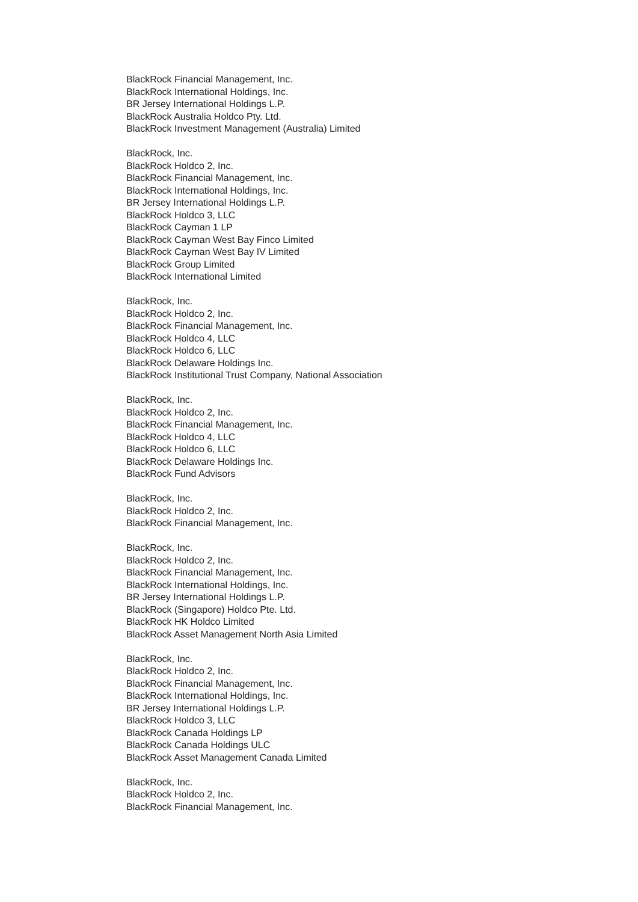BlackRock Financial Management, Inc.
BlackRock International Holdings, Inc.
BR Jersey International Holdings L.P.
BlackRock Australia Holdco Pty. Ltd.
BlackRock Investment Management (Australia) Limited
BlackRock, Inc.
BlackRock Holdco 2, Inc.
BlackRock Financial Management, Inc.
BlackRock International Holdings, Inc.
BR Jersey International Holdings L.P.
BlackRock Holdco 3, LLC
BlackRock Cayman 1 LP
BlackRock Cayman West Bay Finco Limited
BlackRock Cayman West Bay IV Limited
BlackRock Group Limited
BlackRock International Limited
BlackRock, Inc.
BlackRock Holdco 2, Inc.
BlackRock Financial Management, Inc.
BlackRock Holdco 4, LLC
BlackRock Holdco 6, LLC
BlackRock Delaware Holdings Inc.
BlackRock Institutional Trust Company, National Association
BlackRock, Inc.
BlackRock Holdco 2, Inc.
BlackRock Financial Management, Inc.
BlackRock Holdco 4, LLC
BlackRock Holdco 6, LLC
BlackRock Delaware Holdings Inc.
BlackRock Fund Advisors
BlackRock, Inc.
BlackRock Holdco 2, Inc.
BlackRock Financial Management, Inc.
BlackRock, Inc.
BlackRock Holdco 2, Inc.
BlackRock Financial Management, Inc.
BlackRock International Holdings, Inc.
BR Jersey International Holdings L.P.
BlackRock (Singapore) Holdco Pte. Ltd.
BlackRock HK Holdco Limited
BlackRock Asset Management North Asia Limited
BlackRock, Inc.
BlackRock Holdco 2, Inc.
BlackRock Financial Management, Inc.
BlackRock International Holdings, Inc.
BR Jersey International Holdings L.P.
BlackRock Holdco 3, LLC
BlackRock Canada Holdings LP
BlackRock Canada Holdings ULC
BlackRock Asset Management Canada Limited
BlackRock, Inc.
BlackRock Holdco 2, Inc.
BlackRock Financial Management, Inc.